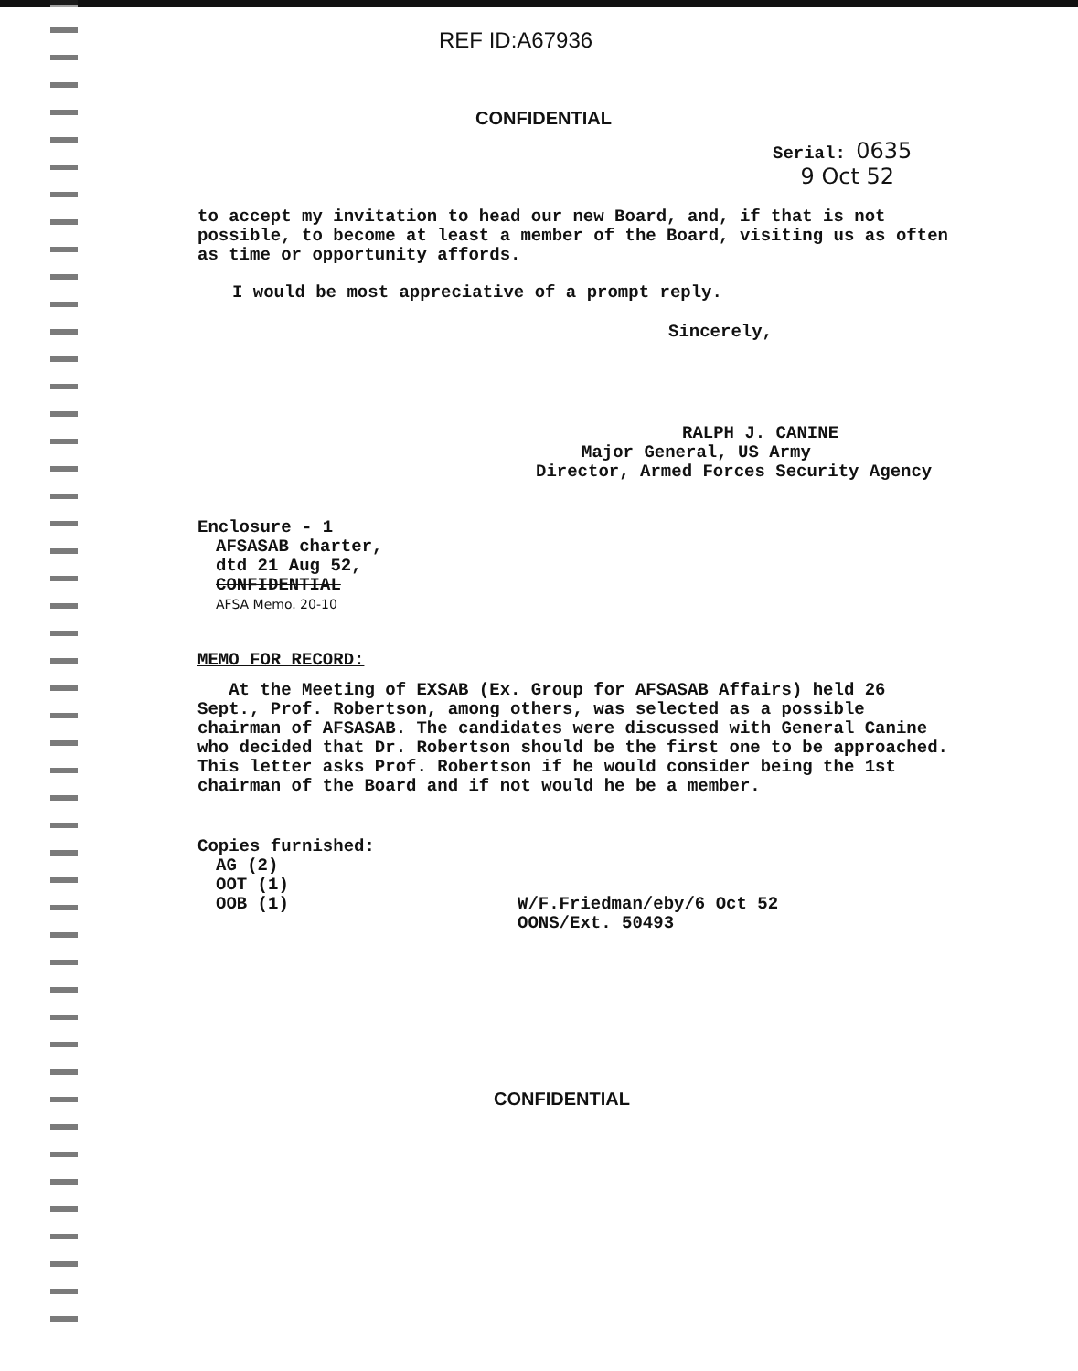REF ID:A67936
CONFIDENTIAL
Serial: 0635
9 Oct 52
to accept my invitation to head our new Board, and, if that is not possible, to become at least a member of the Board, visiting us as often as time or opportunity affords.
I would be most appreciative of a prompt reply.
Sincerely,
RALPH J. CANINE
Major General, US Army
Director, Armed Forces Security Agency
Enclosure - 1
AFSASAB charter,
dtd 21 Aug 52,
CONFIDENTIAL
AFSA Memo. 20-10
MEMO FOR RECORD:
At the Meeting of EXSAB (Ex. Group for AFSASAB Affairs) held 26 Sept., Prof. Robertson, among others, was selected as a possible chairman of AFSASAB. The candidates were discussed with General Canine who decided that Dr. Robertson should be the first one to be approached. This letter asks Prof. Robertson if he would consider being the 1st chairman of the Board and if not would he be a member.
Copies furnished:
AG (2)
OOT (1)
OOB (1)
W/F.Friedman/eby/6 Oct 52
OONS/Ext. 50493
CONFIDENTIAL